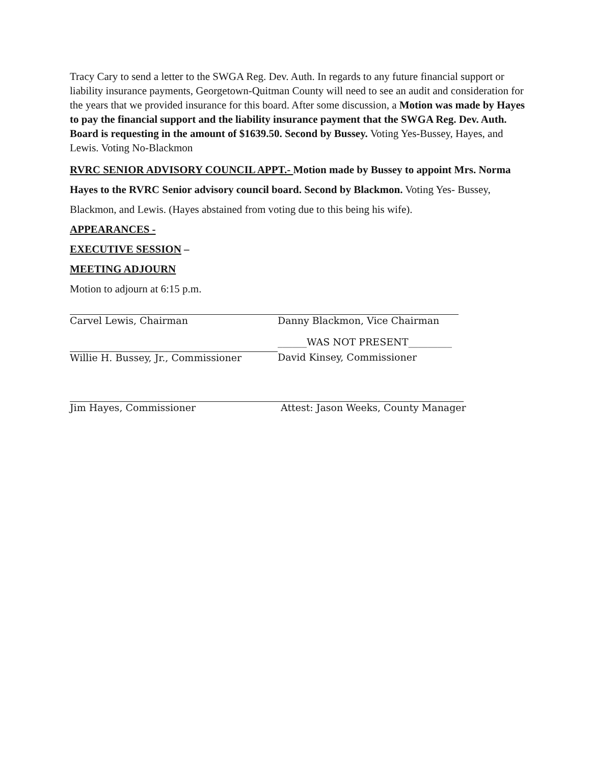Tracy Cary to send a letter to the SWGA Reg. Dev. Auth. In regards to any future financial support or liability insurance payments, Georgetown-Quitman County will need to see an audit and consideration for the years that we provided insurance for this board. After some discussion, a Motion was made by Hayes to pay the financial support and the liability insurance payment that the SWGA Reg. Dev. Auth. Board is requesting in the amount of $1639.50. Second by Bussey. Voting Yes-Bussey, Hayes, and Lewis. Voting No-Blackmon
RVRC SENIOR ADVISORY COUNCIL APPT.- Motion made by Bussey to appoint Mrs. Norma Hayes to the RVRC Senior advisory council board. Second by Blackmon. Voting Yes- Bussey, Blackmon, and Lewis. (Hayes abstained from voting due to this being his wife).
APPEARANCES -
EXECUTIVE SESSION –
MEETING ADJOURN
Motion to adjourn at 6:15 p.m.
Carvel Lewis, Chairman Danny Blackmon, Vice Chairman
Willie H. Bussey, Jr., Commissioner
______WAS NOT PRESENT_________
David Kinsey, Commissioner
Jim Hayes, Commissioner Attest: Jason Weeks, County Manager